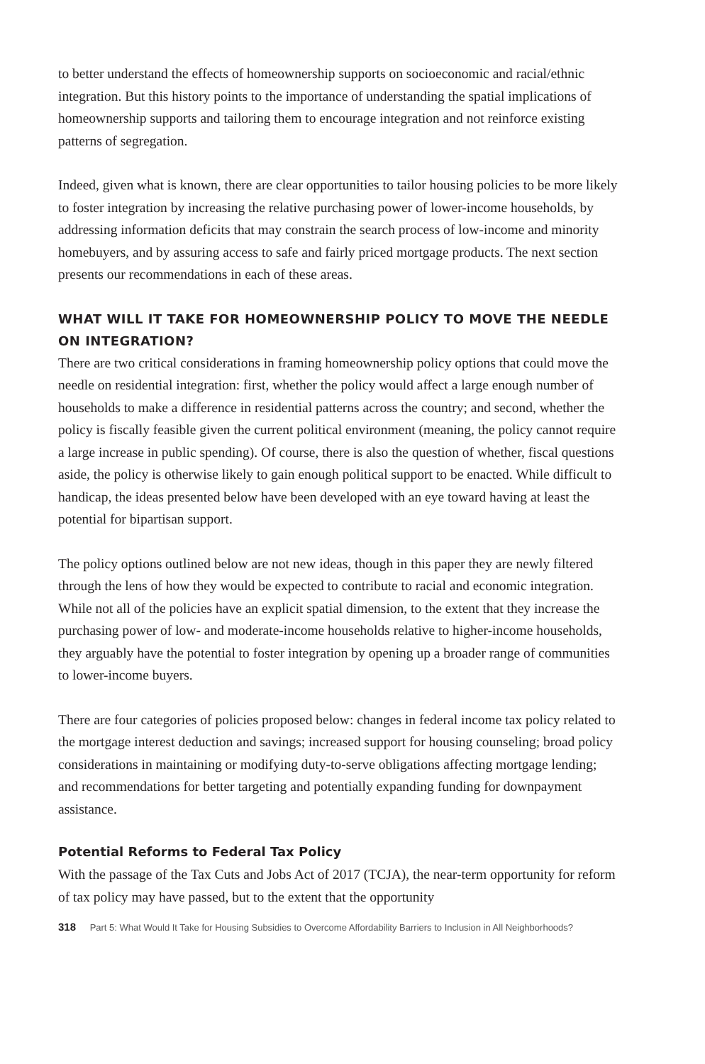to better understand the effects of homeownership supports on socioeconomic and racial/ethnic integration. But this history points to the importance of understanding the spatial implications of homeownership supports and tailoring them to encourage integration and not reinforce existing patterns of segregation.
Indeed, given what is known, there are clear opportunities to tailor housing policies to be more likely to foster integration by increasing the relative purchasing power of lower-income households, by addressing information deficits that may constrain the search process of low-income and minority homebuyers, and by assuring access to safe and fairly priced mortgage products. The next section presents our recommendations in each of these areas.
WHAT WILL IT TAKE FOR HOMEOWNERSHIP POLICY TO MOVE THE NEEDLE ON INTEGRATION?
There are two critical considerations in framing homeownership policy options that could move the needle on residential integration: first, whether the policy would affect a large enough number of households to make a difference in residential patterns across the country; and second, whether the policy is fiscally feasible given the current political environment (meaning, the policy cannot require a large increase in public spending). Of course, there is also the question of whether, fiscal questions aside, the policy is otherwise likely to gain enough political support to be enacted. While difficult to handicap, the ideas presented below have been developed with an eye toward having at least the potential for bipartisan support.
The policy options outlined below are not new ideas, though in this paper they are newly filtered through the lens of how they would be expected to contribute to racial and economic integration. While not all of the policies have an explicit spatial dimension, to the extent that they increase the purchasing power of low- and moderate-income households relative to higher-income households, they arguably have the potential to foster integration by opening up a broader range of communities to lower-income buyers.
There are four categories of policies proposed below: changes in federal income tax policy related to the mortgage interest deduction and savings; increased support for housing counseling; broad policy considerations in maintaining or modifying duty-to-serve obligations affecting mortgage lending; and recommendations for better targeting and potentially expanding funding for downpayment assistance.
Potential Reforms to Federal Tax Policy
With the passage of the Tax Cuts and Jobs Act of 2017 (TCJA), the near-term opportunity for reform of tax policy may have passed, but to the extent that the opportunity
318 Part 5: What Would It Take for Housing Subsidies to Overcome Affordability Barriers to Inclusion in All Neighborhoods?